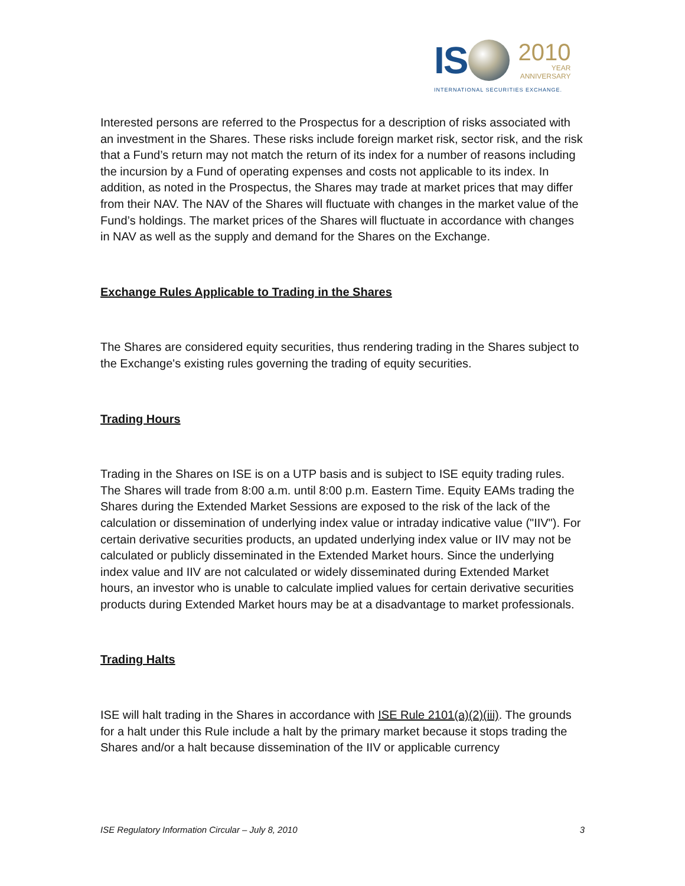IS
2010
YEAR
ANNIVERSARY
INTERNATIONAL SECURITIES EXCHANGE.
Interested persons are referred to the Prospectus for a description of risks associated with an investment in the Shares. These risks include foreign market risk, sector risk, and the risk that a Fund’s return may not match the return of its index for a number of reasons including the incursion by a Fund of operating expenses and costs not applicable to its index. In addition, as noted in the Prospectus, the Shares may trade at market prices that may differ from their NAV. The NAV of the Shares will fluctuate with changes in the market value of the Fund’s holdings. The market prices of the Shares will fluctuate in accordance with changes in NAV as well as the supply and demand for the Shares on the Exchange.
Exchange Rules Applicable to Trading in the Shares
The Shares are considered equity securities, thus rendering trading in the Shares subject to the Exchange's existing rules governing the trading of equity securities.
Trading Hours
Trading in the Shares on ISE is on a UTP basis and is subject to ISE equity trading rules. The Shares will trade from 8:00 a.m. until 8:00 p.m. Eastern Time. Equity EAMs trading the Shares during the Extended Market Sessions are exposed to the risk of the lack of the calculation or dissemination of underlying index value or intraday indicative value ("IIV"). For certain derivative securities products, an updated underlying index value or IIV may not be calculated or publicly disseminated in the Extended Market hours. Since the underlying index value and IIV are not calculated or widely disseminated during Extended Market hours, an investor who is unable to calculate implied values for certain derivative securities products during Extended Market hours may be at a disadvantage to market professionals.
Trading Halts
ISE will halt trading in the Shares in accordance with ISE Rule 2101(a)(2)(iii). The grounds for a halt under this Rule include a halt by the primary market because it stops trading the Shares and/or a halt because dissemination of the IIV or applicable currency
ISE Regulatory Information Circular – July 8, 2010 3